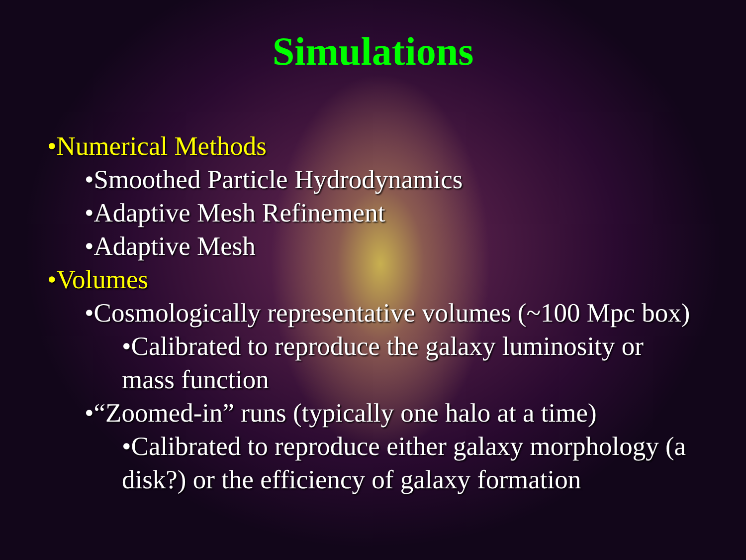Simulations
•Numerical Methods
•Smoothed Particle Hydrodynamics
•Adaptive Mesh Refinement
•Adaptive Mesh
•Volumes
•Cosmologically representative volumes (~100 Mpc box)
•Calibrated to reproduce the galaxy luminosity or mass function
•“Zoomed-in” runs (typically one halo at a time)
•Calibrated to reproduce either galaxy morphology (a disk?) or the efficiency of galaxy formation